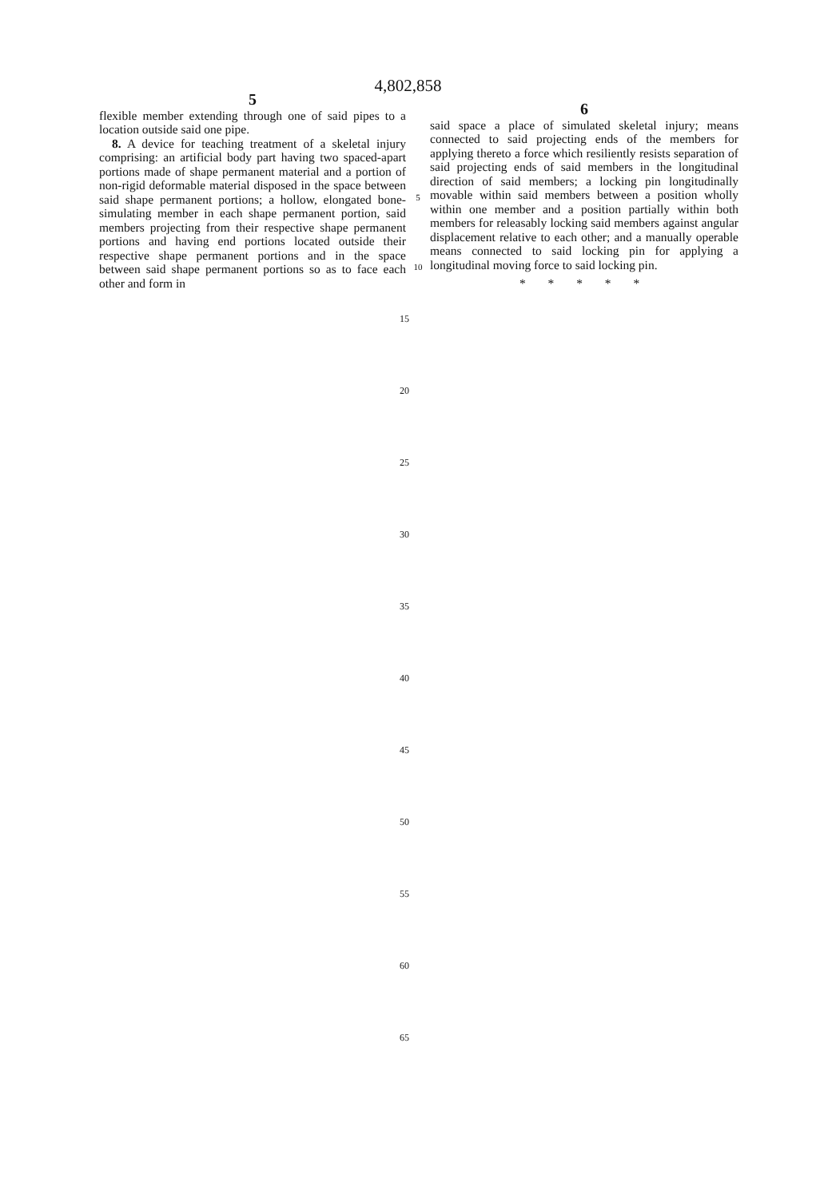4,802,858
5
flexible member extending through one of said pipes to a location outside said one pipe.
8. A device for teaching treatment of a skeletal injury comprising: an artificial body part having two spaced-apart portions made of shape permanent material and a portion of non-rigid deformable material disposed in the space between said shape permanent portions; a hollow, elongated bone-simulating member in each shape permanent portion, said members projecting from their respective shape permanent portions and having end portions located outside their respective shape permanent portions and in the space between said shape permanent portions so as to face each other and form in
5
10
6
said space a place of simulated skeletal injury; means connected to said projecting ends of the members for applying thereto a force which resiliently resists separation of said projecting ends of said members in the longitudinal direction of said members; a locking pin longitudinally movable within said members between a position wholly within one member and a position partially within both members for releasably locking said members against angular displacement relative to each other; and a manually operable means connected to said locking pin for applying a longitudinal moving force to said locking pin.
* * * * *
15
20
25
30
35
40
45
50
55
60
65